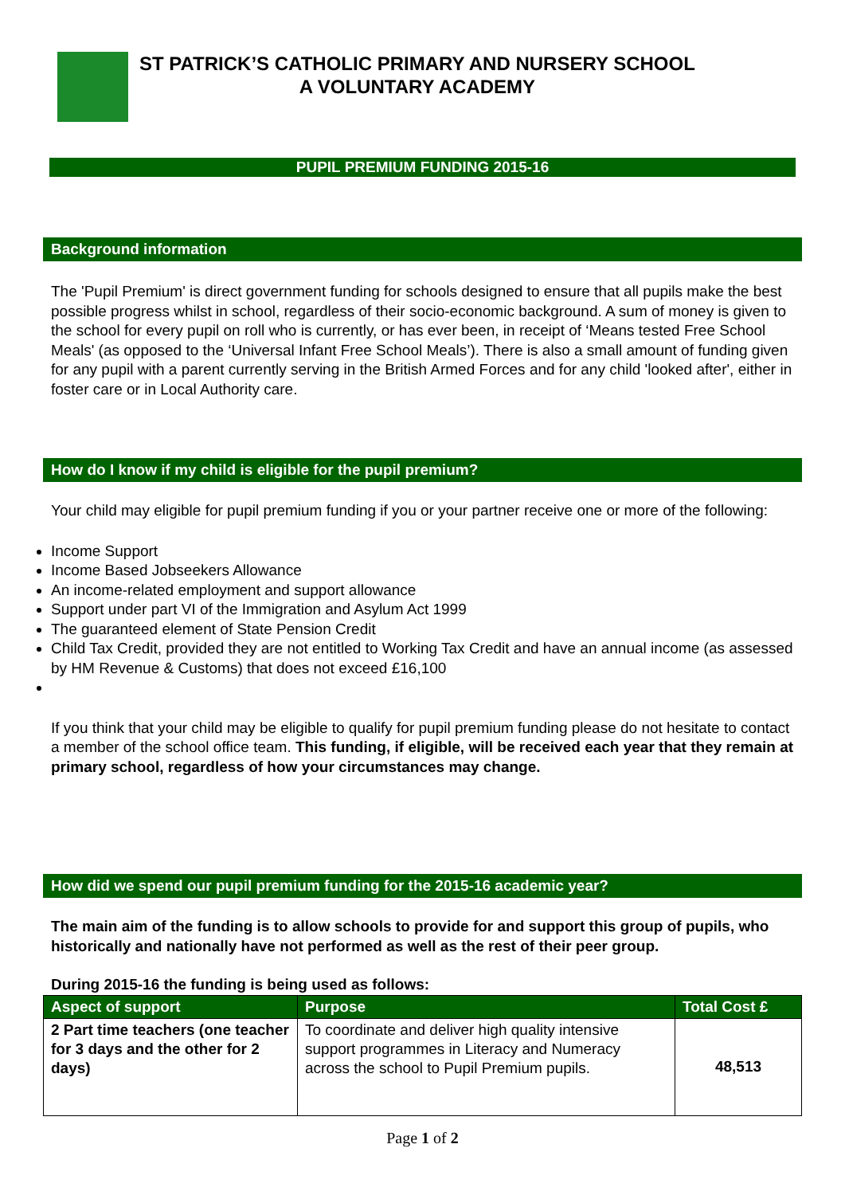ST PATRICK’S CATHOLIC PRIMARY AND NURSERY SCHOOL
A VOLUNTARY ACADEMY
PUPIL PREMIUM FUNDING 2015-16
Background information
The 'Pupil Premium' is direct government funding for schools designed to ensure that all pupils make the best possible progress whilst in school, regardless of their socio-economic background. A sum of money is given to the school for every pupil on roll who is currently, or has ever been, in receipt of ‘Means tested Free School Meals' (as opposed to the ‘Universal Infant Free School Meals’). There is also a small amount of funding given for any pupil with a parent currently serving in the British Armed Forces and for any child 'looked after', either in foster care or in Local Authority care.
How do I know if my child is eligible for the pupil premium?
Your child may eligible for pupil premium funding if you or your partner receive one or more of the following:
Income Support
Income Based Jobseekers Allowance
An income-related employment and support allowance
Support under part VI of the Immigration and Asylum Act 1999
The guaranteed element of State Pension Credit
Child Tax Credit, provided they are not entitled to Working Tax Credit and have an annual income (as assessed by HM Revenue & Customs) that does not exceed £16,100
If you think that your child may be eligible to qualify for pupil premium funding please do not hesitate to contact a member of the school office team. This funding, if eligible, will be received each year that they remain at primary school, regardless of how your circumstances may change.
How did we spend our pupil premium funding for the 2015-16 academic year?
The main aim of the funding is to allow schools to provide for and support this group of pupils, who historically and nationally have not performed as well as the rest of their peer group.
During 2015-16 the funding is being used as follows:
| Aspect of support | Purpose | Total Cost £ |
| --- | --- | --- |
| 2 Part time teachers (one teacher for 3 days and the other for 2 days) | To coordinate and deliver high quality intensive support programmes in Literacy and Numeracy across the school to Pupil Premium pupils. | 48,513 |
Page 1 of 2